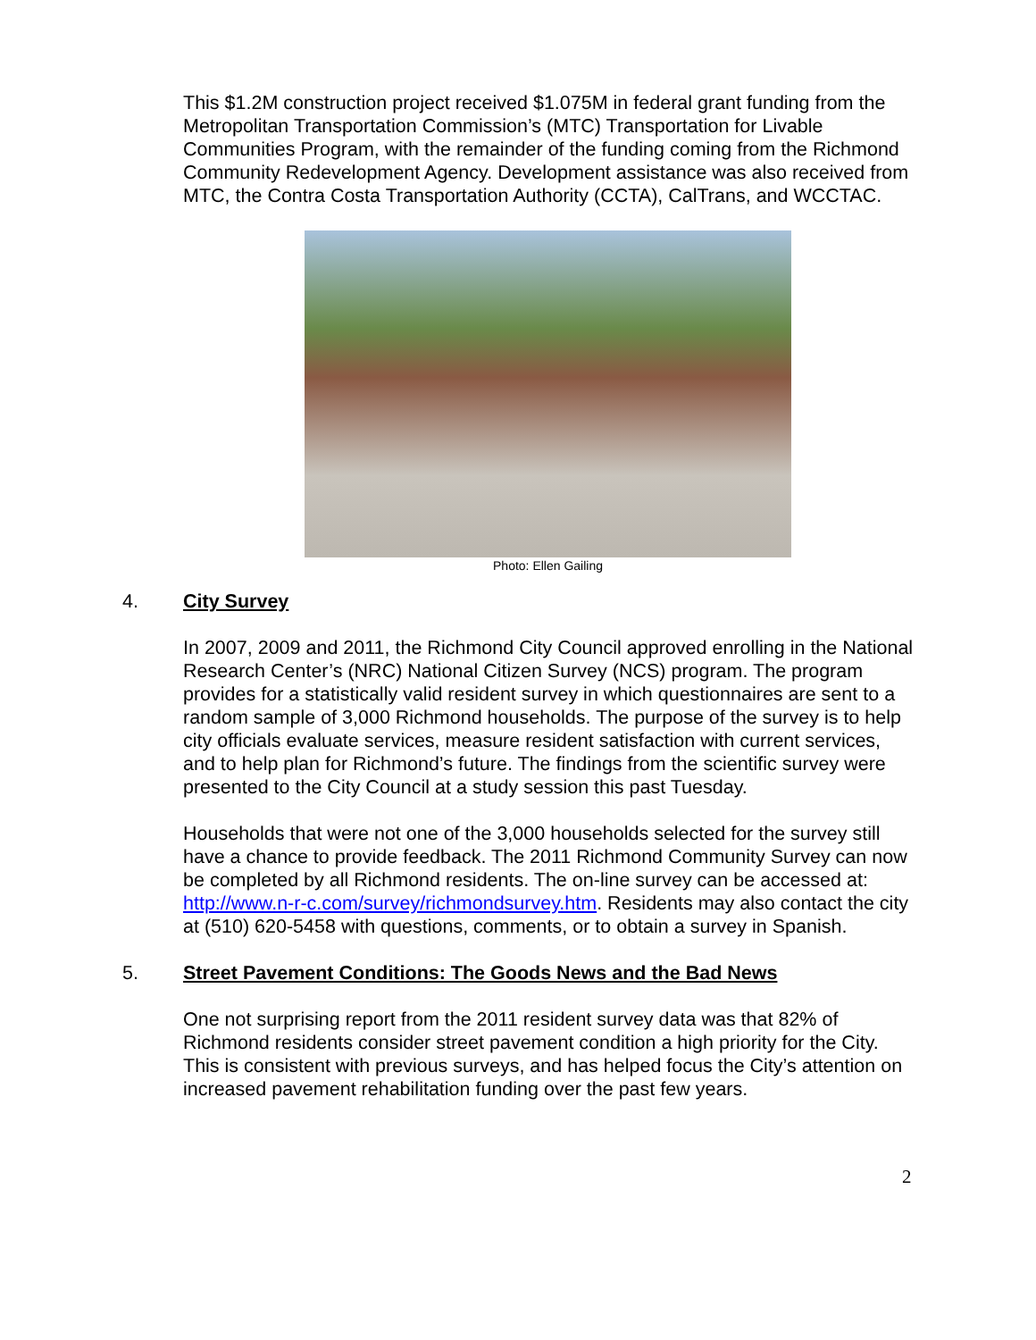This $1.2M construction project received $1.075M in federal grant funding from the Metropolitan Transportation Commission’s (MTC) Transportation for Livable Communities Program, with the remainder of the funding coming from the Richmond Community Redevelopment Agency. Development assistance was also received from MTC, the Contra Costa Transportation Authority (CCTA), CalTrans, and WCCTAC.
Photo: Ellen Gailing
4. City Survey
In 2007, 2009 and 2011, the Richmond City Council approved enrolling in the National Research Center’s (NRC) National Citizen Survey (NCS) program. The program provides for a statistically valid resident survey in which questionnaires are sent to a random sample of 3,000 Richmond households. The purpose of the survey is to help city officials evaluate services, measure resident satisfaction with current services, and to help plan for Richmond’s future. The findings from the scientific survey were presented to the City Council at a study session this past Tuesday.
Households that were not one of the 3,000 households selected for the survey still have a chance to provide feedback. The 2011 Richmond Community Survey can now be completed by all Richmond residents. The on-line survey can be accessed at: http://www.n-r-c.com/survey/richmondsurvey.htm. Residents may also contact the city at (510) 620-5458 with questions, comments, or to obtain a survey in Spanish.
5. Street Pavement Conditions: The Goods News and the Bad News
One not surprising report from the 2011 resident survey data was that 82% of Richmond residents consider street pavement condition a high priority for the City. This is consistent with previous surveys, and has helped focus the City’s attention on increased pavement rehabilitation funding over the past few years.
2